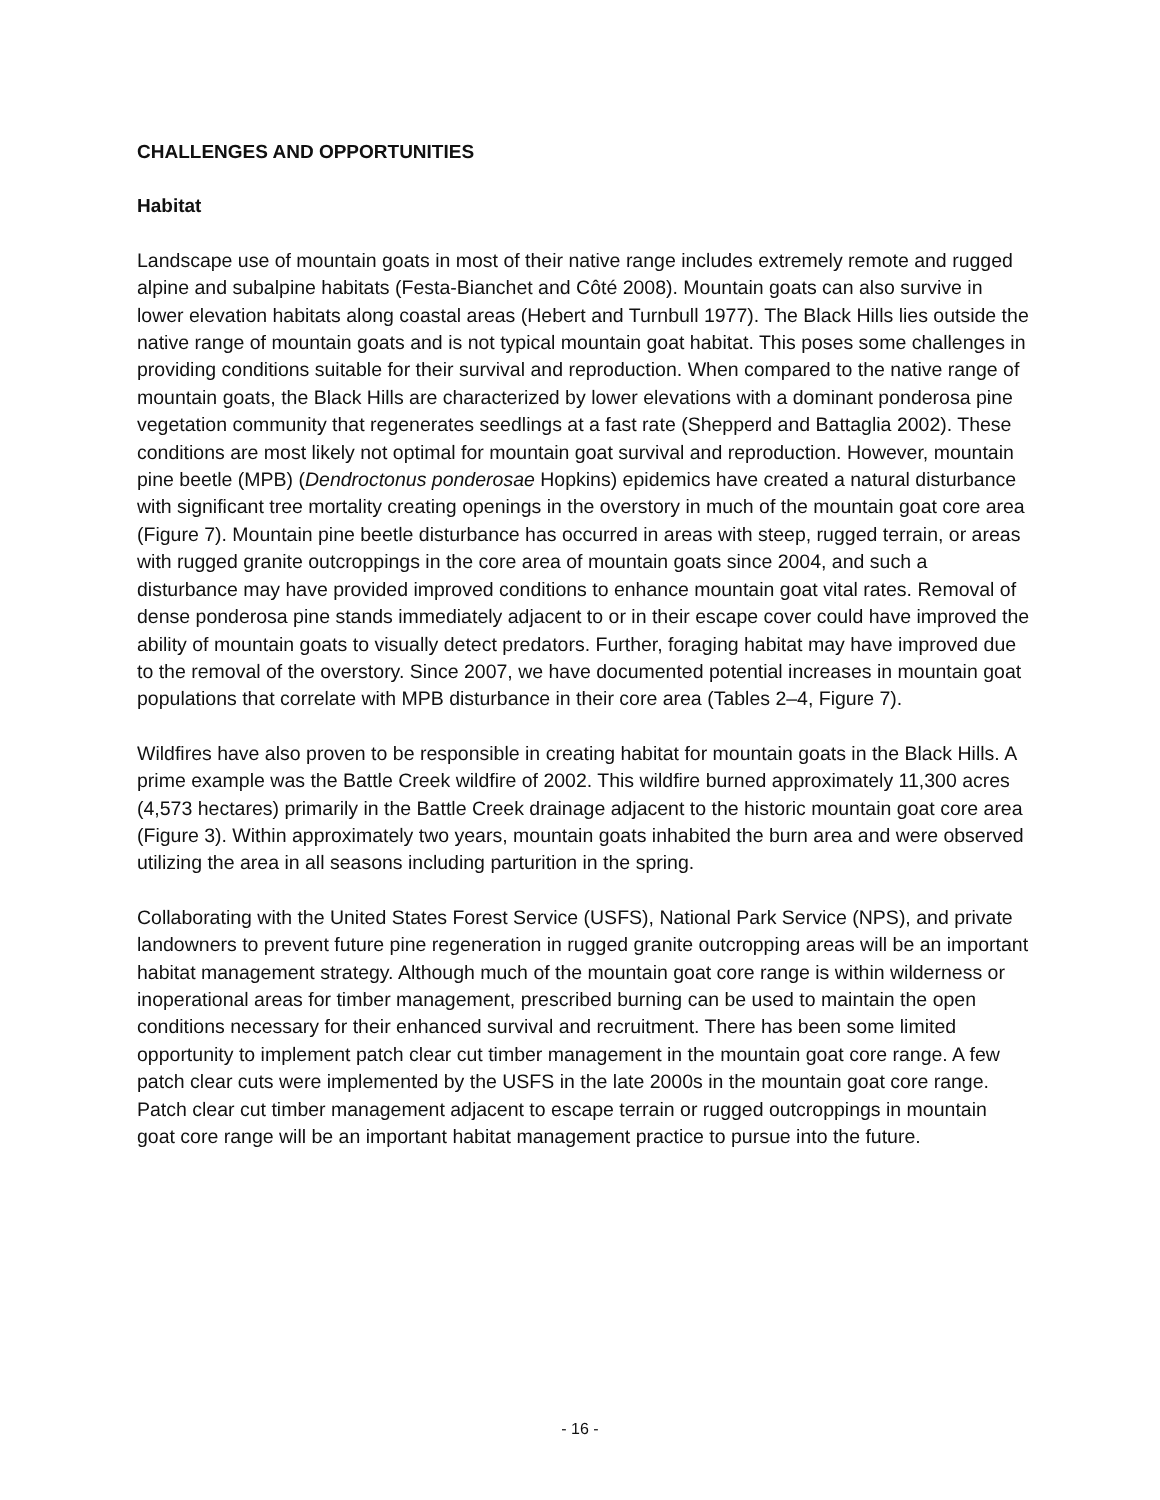CHALLENGES AND OPPORTUNITIES
Habitat
Landscape use of mountain goats in most of their native range includes extremely remote and rugged alpine and subalpine habitats (Festa-Bianchet and Côté 2008). Mountain goats can also survive in lower elevation habitats along coastal areas (Hebert and Turnbull 1977). The Black Hills lies outside the native range of mountain goats and is not typical mountain goat habitat. This poses some challenges in providing conditions suitable for their survival and reproduction. When compared to the native range of mountain goats, the Black Hills are characterized by lower elevations with a dominant ponderosa pine vegetation community that regenerates seedlings at a fast rate (Shepperd and Battaglia 2002). These conditions are most likely not optimal for mountain goat survival and reproduction. However, mountain pine beetle (MPB) (Dendroctonus ponderosae Hopkins) epidemics have created a natural disturbance with significant tree mortality creating openings in the overstory in much of the mountain goat core area (Figure 7). Mountain pine beetle disturbance has occurred in areas with steep, rugged terrain, or areas with rugged granite outcroppings in the core area of mountain goats since 2004, and such a disturbance may have provided improved conditions to enhance mountain goat vital rates. Removal of dense ponderosa pine stands immediately adjacent to or in their escape cover could have improved the ability of mountain goats to visually detect predators. Further, foraging habitat may have improved due to the removal of the overstory. Since 2007, we have documented potential increases in mountain goat populations that correlate with MPB disturbance in their core area (Tables 2–4, Figure 7).
Wildfires have also proven to be responsible in creating habitat for mountain goats in the Black Hills. A prime example was the Battle Creek wildfire of 2002. This wildfire burned approximately 11,300 acres (4,573 hectares) primarily in the Battle Creek drainage adjacent to the historic mountain goat core area (Figure 3). Within approximately two years, mountain goats inhabited the burn area and were observed utilizing the area in all seasons including parturition in the spring.
Collaborating with the United States Forest Service (USFS), National Park Service (NPS), and private landowners to prevent future pine regeneration in rugged granite outcropping areas will be an important habitat management strategy. Although much of the mountain goat core range is within wilderness or inoperational areas for timber management, prescribed burning can be used to maintain the open conditions necessary for their enhanced survival and recruitment. There has been some limited opportunity to implement patch clear cut timber management in the mountain goat core range. A few patch clear cuts were implemented by the USFS in the late 2000s in the mountain goat core range. Patch clear cut timber management adjacent to escape terrain or rugged outcroppings in mountain goat core range will be an important habitat management practice to pursue into the future.
- 16 -